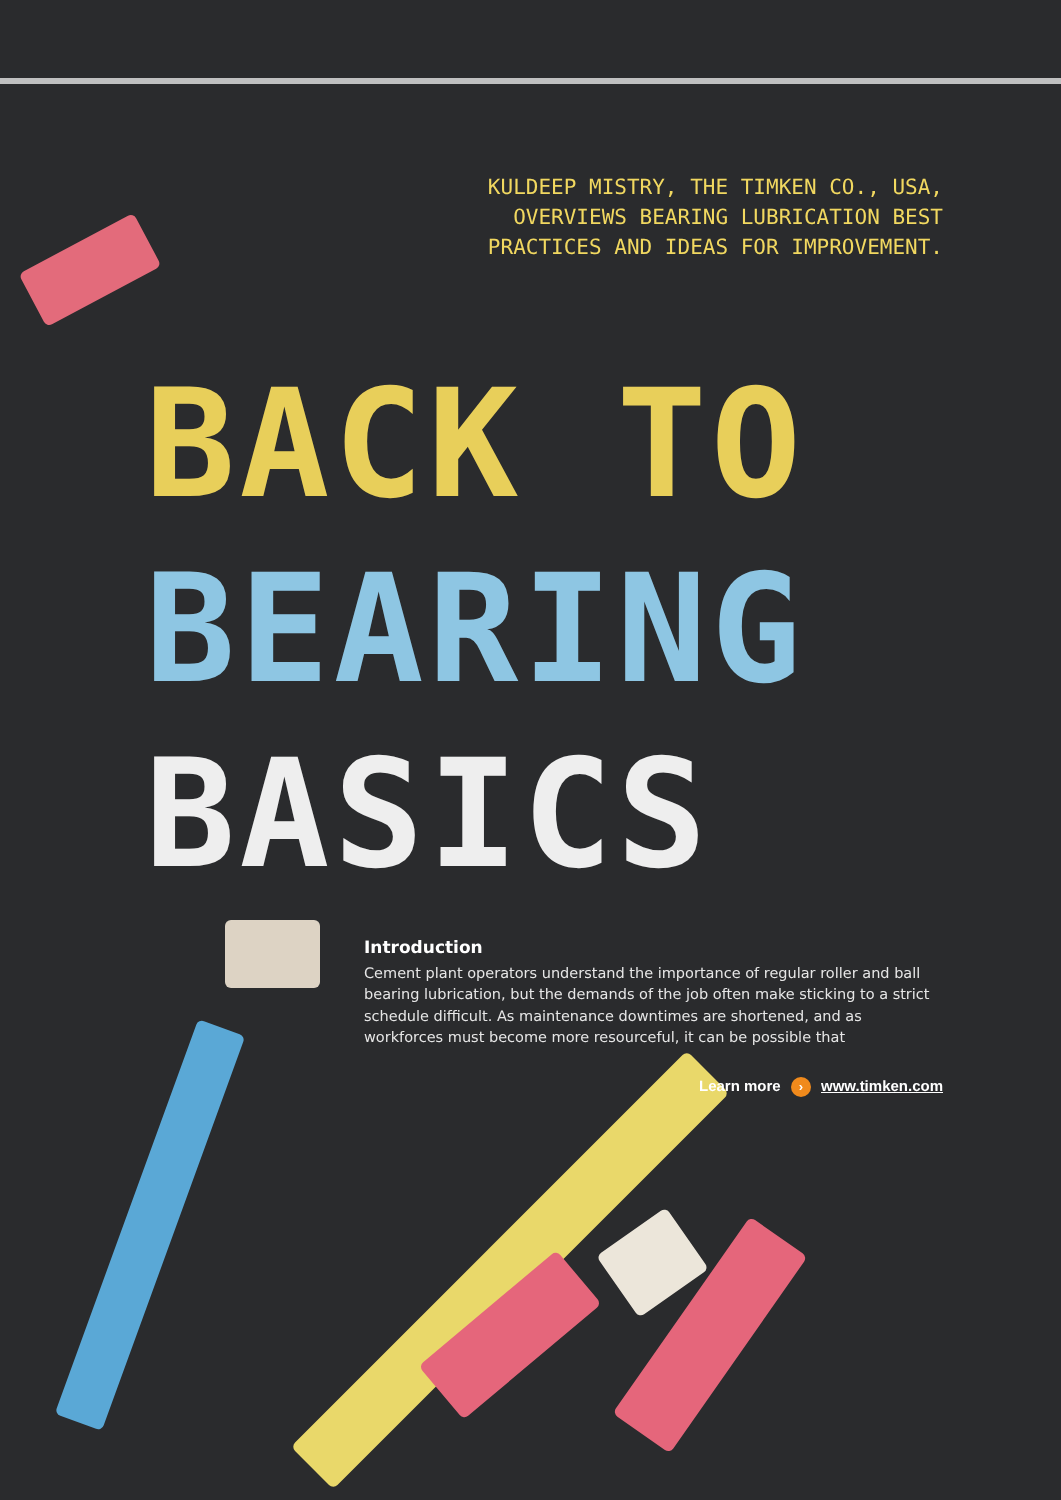KULDEEP MISTRY, THE TIMKEN CO., USA,
OVERVIEWS BEARING LUBRICATION BEST
PRACTICES AND IDEAS FOR IMPROVEMENT.
BACK TO
BEARING
BASICS
Introduction
Cement plant operators understand the importance of regular roller and ball bearing lubrication, but the demands of the job often make sticking to a strict schedule difficult. As maintenance downtimes are shortened, and as workforces must become more resourceful, it can be possible that
Learn more › www.timken.com